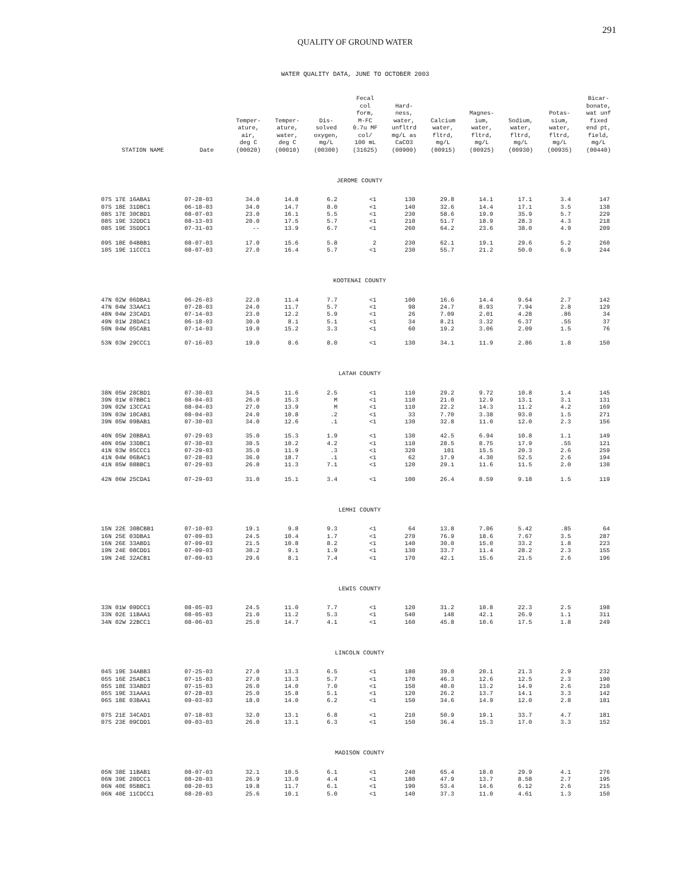291
QUALITY OF GROUND WATER
WATER QUALITY DATA, JUNE TO OCTOBER 2003
| STATION NAME | Date | Temper- ature, air, deg C (00020) | Temper- ature, water, deg C (00010) | Dis- solved oxygen, mg/L (00300) | Fecal col form, M-FC 0.7u MF col/ 100 mL (31625) | Hard- ness, water, unfltrd mg/L as CaCO3 (00900) | Calcium water, fltrd, mg/L (00915) | Magnes- ium, water, fltrd, mg/L (00925) | Sodium, water, fltrd, mg/L (00930) | Potas- sium, water, fltrd, mg/L (00935) | Bicar- bonate, wat unf fixed end pt, field, mg/L (00440) |
| --- | --- | --- | --- | --- | --- | --- | --- | --- | --- | --- | --- |
| JEROME COUNTY | | | | | | | | | | | |
| 07S 17E 16ABA1 | 07-28-03 | 34.0 | 14.8 | 6.2 | <1 | 130 | 29.8 | 14.1 | 17.1 | 3.4 | 147 |
| 07S 18E 31DBC1 | 06-18-03 | 34.0 | 14.7 | 8.0 | <1 | 140 | 32.6 | 14.4 | 17.1 | 3.5 | 138 |
| 08S 17E 30CBD1 | 08-07-03 | 23.0 | 16.1 | 5.5 | <1 | 230 | 58.6 | 19.9 | 35.9 | 5.7 | 229 |
| 08S 19E 32DDC1 | 08-13-03 | 20.0 | 17.5 | 5.7 | <1 | 210 | 51.7 | 18.9 | 28.3 | 4.3 | 218 |
| 08S 19E 35DDC1 | 07-31-03 | -- | 13.9 | 6.7 | <1 | 260 | 64.2 | 23.6 | 38.0 | 4.9 | 209 |
| 09S 18E 04BBB1 | 08-07-03 | 17.0 | 15.6 | 5.8 | 2 | 230 | 62.1 | 19.1 | 29.6 | 5.2 | 260 |
| 10S 19E 11CCC1 | 08-07-03 | 27.0 | 16.4 | 5.7 | <1 | 230 | 55.7 | 21.2 | 50.0 | 6.9 | 244 |
| KOOTENAI COUNTY | | | | | | | | | | | |
| 47N 02W 06DBA1 | 06-26-03 | 22.0 | 11.4 | 7.7 | <1 | 100 | 16.6 | 14.4 | 9.64 | 2.7 | 142 |
| 47N 04W 33AAC1 | 07-28-03 | 24.0 | 11.7 | 5.7 | <1 | 98 | 24.7 | 8.93 | 7.94 | 2.8 | 129 |
| 48N 04W 23CAD1 | 07-14-03 | 23.0 | 12.2 | 5.9 | <1 | 26 | 7.09 | 2.01 | 4.28 | .86 | 34 |
| 49N 01W 28DAC1 | 06-18-03 | 30.0 | 8.1 | 5.1 | <1 | 34 | 8.21 | 3.32 | 6.37 | .55 | 37 |
| 50N 04W 05CAB1 | 07-14-03 | 19.0 | 15.2 | 3.3 | <1 | 60 | 19.2 | 3.06 | 2.09 | 1.5 | 76 |
| 53N 03W 29CCC1 | 07-16-03 | 19.0 | 8.6 | 8.0 | <1 | 130 | 34.1 | 11.9 | 2.86 | 1.8 | 150 |
| LATAH COUNTY | | | | | | | | | | | |
| 38N 05W 28CBD1 | 07-30-03 | 34.5 | 11.6 | 2.5 | <1 | 110 | 29.2 | 9.72 | 10.8 | 1.4 | 145 |
| 39N 01W 07BBC1 | 08-04-03 | 26.0 | 15.3 | M | <1 | 110 | 21.0 | 12.9 | 13.1 | 3.1 | 131 |
| 39N 02W 13CCA1 | 08-04-03 | 27.0 | 13.9 | M | <1 | 110 | 22.2 | 14.3 | 11.2 | 4.2 | 169 |
| 39N 03W 10CAB1 | 08-04-03 | 24.0 | 10.8 | .2 | <1 | 33 | 7.70 | 3.38 | 93.0 | 1.5 | 271 |
| 39N 05W 09BAB1 | 07-30-03 | 34.0 | 12.6 | .1 | <1 | 130 | 32.8 | 11.0 | 12.0 | 2.3 | 156 |
| 40N 05W 20BBA1 | 07-29-03 | 35.0 | 15.3 | 1.9 | <1 | 130 | 42.5 | 6.94 | 10.8 | 1.1 | 149 |
| 40N 05W 33DBC1 | 07-30-03 | 30.5 | 10.2 | 4.2 | <1 | 110 | 28.5 | 8.75 | 17.9 | .55 | 121 |
| 41N 03W 05CCC1 | 07-29-03 | 35.0 | 11.9 | .3 | <1 | 320 | 101 | 15.5 | 20.3 | 2.6 | 259 |
| 41N 04W 06BAC1 | 07-28-03 | 36.0 | 18.7 | .1 | <1 | 62 | 17.9 | 4.30 | 52.5 | 2.6 | 194 |
| 41N 05W 08BBC1 | 07-29-03 | 26.0 | 11.3 | 7.1 | <1 | 120 | 29.1 | 11.6 | 11.5 | 2.0 | 130 |
| 42N 06W 25CDA1 | 07-29-03 | 31.0 | 15.1 | 3.4 | <1 | 100 | 26.4 | 8.59 | 9.18 | 1.5 | 119 |
| LEMHI COUNTY | | | | | | | | | | | |
| 15N 22E 30BCBB1 | 07-10-03 | 19.1 | 9.8 | 9.3 | <1 | 64 | 13.8 | 7.06 | 5.42 | .85 | 64 |
| 16N 25E 03DBA1 | 07-09-03 | 24.5 | 10.4 | 1.7 | <1 | 270 | 76.9 | 18.6 | 7.67 | 3.5 | 287 |
| 16N 26E 33ABD1 | 07-09-03 | 21.5 | 10.8 | 8.2 | <1 | 140 | 30.0 | 15.0 | 33.2 | 1.8 | 223 |
| 19N 24E 08CDD1 | 07-09-03 | 30.2 | 9.1 | 1.9 | <1 | 130 | 33.7 | 11.4 | 28.2 | 2.3 | 155 |
| 19N 24E 32ACB1 | 07-09-03 | 29.6 | 8.1 | 7.4 | <1 | 170 | 42.1 | 15.6 | 21.5 | 2.6 | 196 |
| LEWIS COUNTY | | | | | | | | | | | |
| 33N 01W 09DCC1 | 08-05-03 | 24.5 | 11.0 | 7.7 | <1 | 120 | 31.2 | 10.8 | 22.3 | 2.5 | 198 |
| 33N 02E 11BAA1 | 08-05-03 | 21.0 | 11.2 | 5.3 | <1 | 540 | 148 | 42.1 | 26.9 | 1.1 | 311 |
| 34N 02W 22BCC1 | 08-06-03 | 25.0 | 14.7 | 4.1 | <1 | 160 | 45.8 | 10.6 | 17.5 | 1.8 | 249 |
| LINCOLN COUNTY | | | | | | | | | | | |
| 04S 19E 34ABB3 | 07-25-03 | 27.0 | 13.3 | 6.5 | <1 | 180 | 39.0 | 20.1 | 21.3 | 2.9 | 232 |
| 05S 16E 25ABC1 | 07-15-03 | 27.0 | 13.3 | 5.7 | <1 | 170 | 46.3 | 12.6 | 12.5 | 2.3 | 190 |
| 05S 18E 33ABD3 | 07-15-03 | 26.0 | 14.0 | 7.0 | <1 | 150 | 40.0 | 13.2 | 14.9 | 2.6 | 210 |
| 05S 19E 31AAA1 | 07-28-03 | 25.0 | 15.8 | 5.1 | <1 | 120 | 26.2 | 13.7 | 14.1 | 3.3 | 142 |
| 06S 18E 03BAA1 | 09-03-03 | 18.0 | 14.0 | 6.2 | <1 | 150 | 34.6 | 14.9 | 12.0 | 2.8 | 181 |
| 07S 21E 34CAD1 | 07-18-03 | 32.0 | 13.1 | 6.8 | <1 | 210 | 50.9 | 19.1 | 33.7 | 4.7 | 181 |
| 07S 23E 09CDD1 | 09-03-03 | 26.0 | 13.1 | 6.3 | <1 | 150 | 36.4 | 15.3 | 17.0 | 3.3 | 152 |
| MADISON COUNTY | | | | | | | | | | | |
| 05N 38E 11BAB1 | 08-07-03 | 32.1 | 10.5 | 6.1 | <1 | 240 | 65.4 | 18.0 | 29.9 | 4.1 | 276 |
| 06N 39E 20DCC1 | 08-20-03 | 26.9 | 13.0 | 4.4 | <1 | 180 | 47.9 | 13.7 | 8.58 | 2.7 | 195 |
| 06N 40E 05BBC1 | 08-20-03 | 19.8 | 11.7 | 6.1 | <1 | 190 | 53.4 | 14.6 | 6.12 | 2.6 | 215 |
| 06N 40E 11CDCC1 | 08-20-03 | 25.6 | 10.1 | 5.0 | <1 | 140 | 37.3 | 11.0 | 4.61 | 1.3 | 150 |